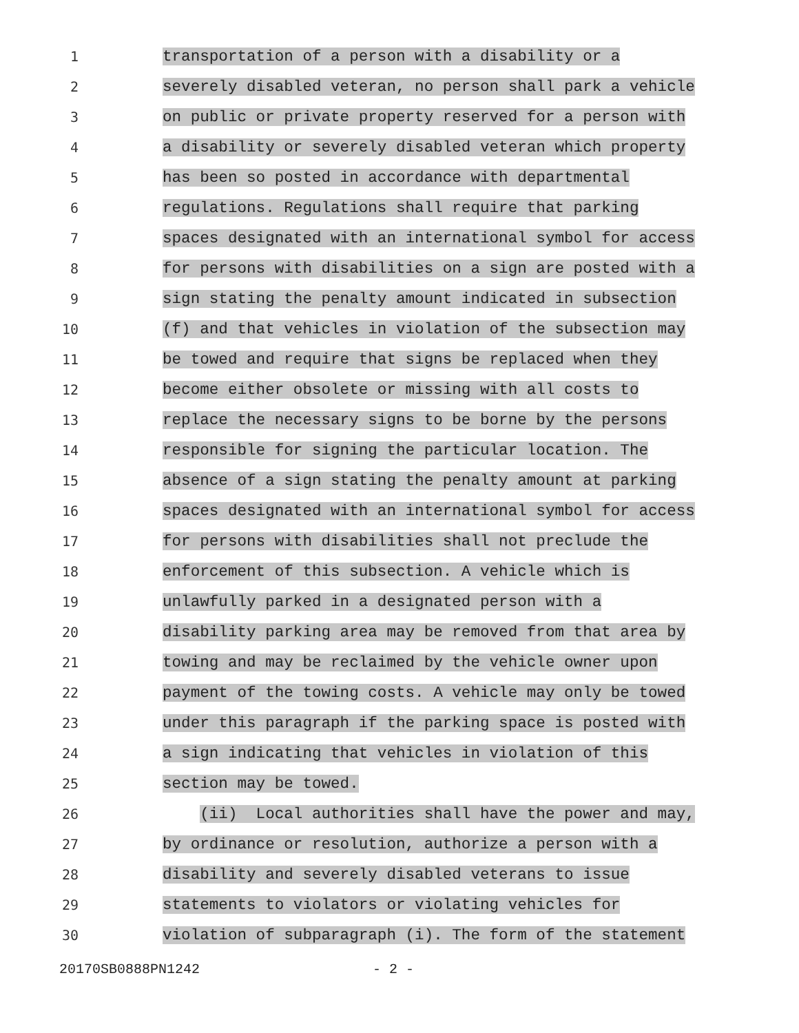1
transportation of a person with a disability or a
2
severely disabled veteran, no person shall park a vehicle
3
on public or private property reserved for a person with
4
a disability or severely disabled veteran which property
5
has been so posted in accordance with departmental
6
regulations. Regulations shall require that parking
7
spaces designated with an international symbol for access
8
for persons with disabilities on a sign are posted with a
9
sign stating the penalty amount indicated in subsection
10
(f) and that vehicles in violation of the subsection may
11
be towed and require that signs be replaced when they
12
become either obsolete or missing with all costs to
13
replace the necessary signs to be borne by the persons
14
responsible for signing the particular location. The
15
absence of a sign stating the penalty amount at parking
16
spaces designated with an international symbol for access
17
for persons with disabilities shall not preclude the
18
enforcement of this subsection. A vehicle which is
19
unlawfully parked in a designated person with a
20
disability parking area may be removed from that area by
21
towing and may be reclaimed by the vehicle owner upon
22
payment of the towing costs. A vehicle may only be towed
23
under this paragraph if the parking space is posted with
24
a sign indicating that vehicles in violation of this
25
section may be towed.
26
(ii) Local authorities shall have the power and may,
27
by ordinance or resolution, authorize a person with a
28
disability and severely disabled veterans to issue
29
statements to violators or violating vehicles for
30
violation of subparagraph (i). The form of the statement
20170SB0888PN1242 - 2 -